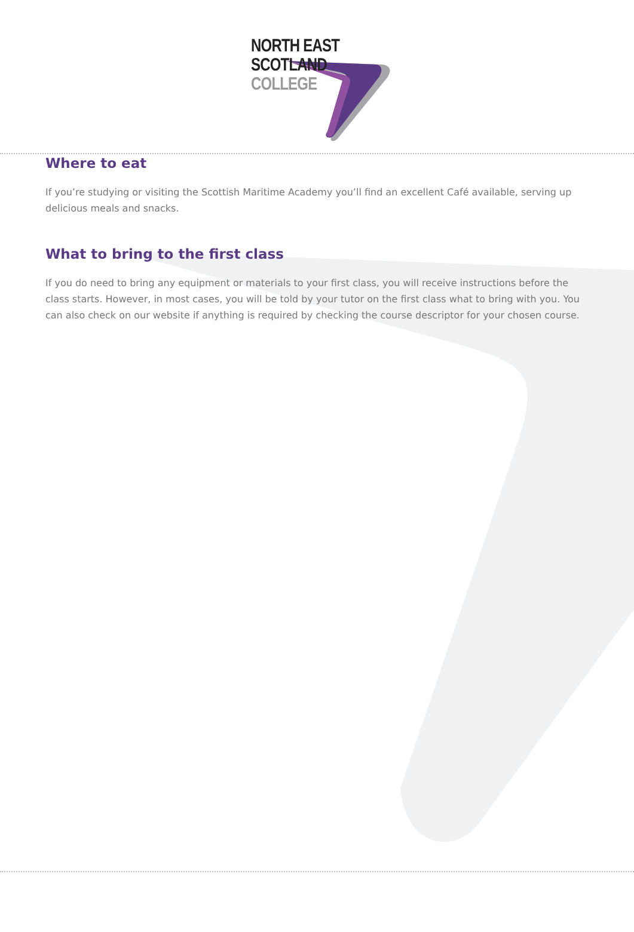NORTH EAST
SCOTLAND
COLLEGE
Where to eat
If you’re studying or visiting the Scottish Maritime Academy you’ll find an excellent Café available, serving up delicious meals and snacks.
What to bring to the first class
If you do need to bring any equipment or materials to your first class, you will receive instructions before the class starts. However, in most cases, you will be told by your tutor on the first class what to bring with you. You can also check on our website if anything is required by checking the course descriptor for your chosen course.